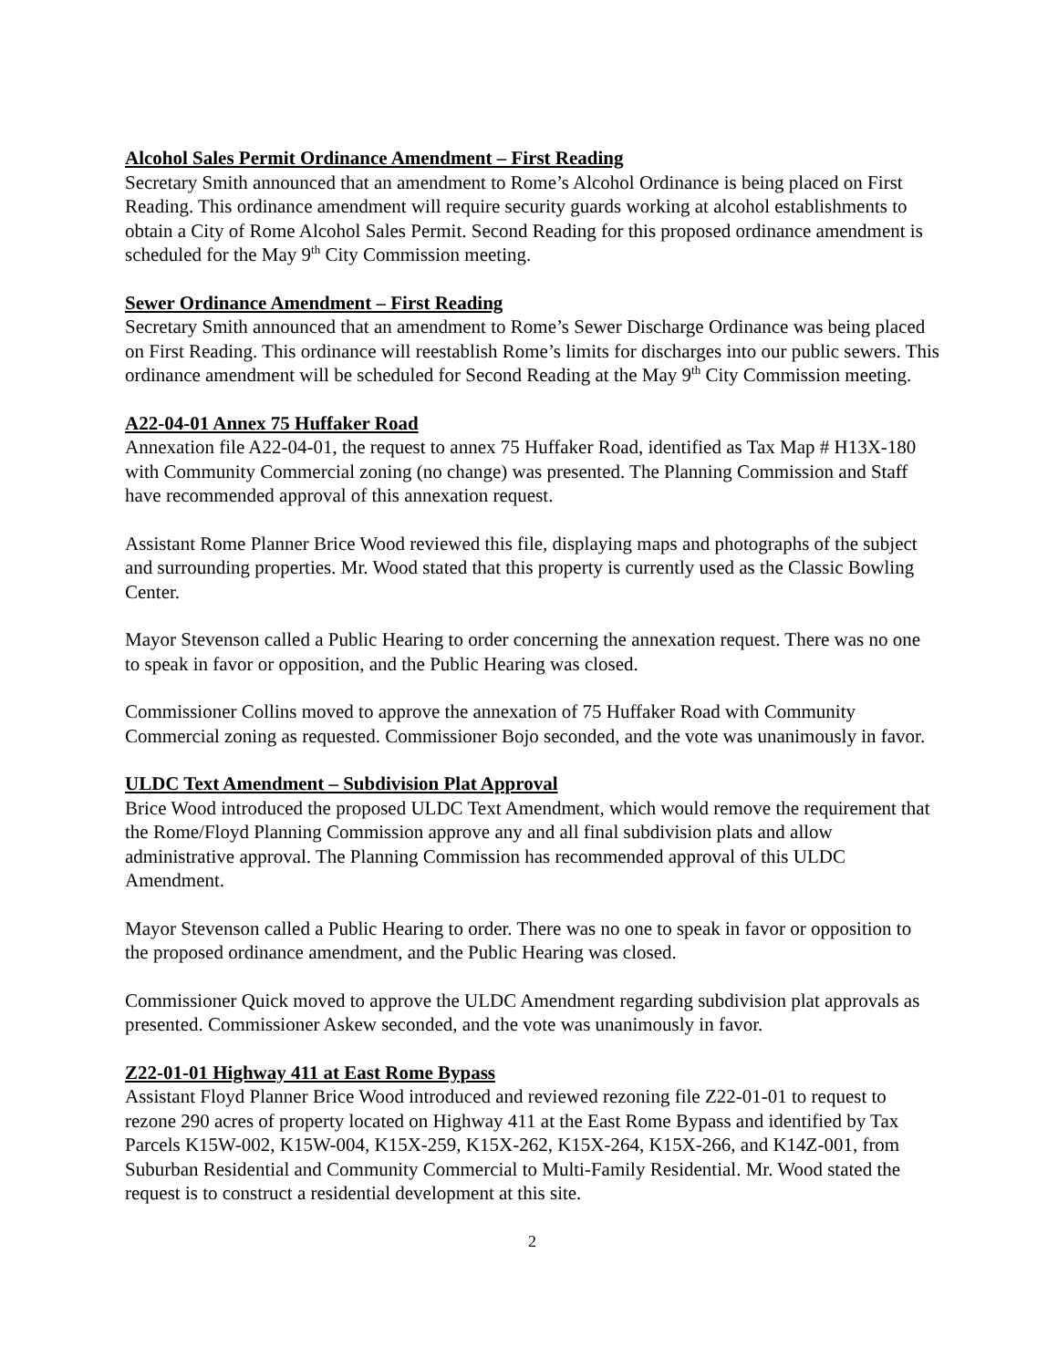Alcohol Sales Permit Ordinance Amendment – First Reading
Secretary Smith announced that an amendment to Rome’s Alcohol Ordinance is being placed on First Reading. This ordinance amendment will require security guards working at alcohol establishments to obtain a City of Rome Alcohol Sales Permit. Second Reading for this proposed ordinance amendment is scheduled for the May 9<sup>th</sup> City Commission meeting.
Sewer Ordinance Amendment – First Reading
Secretary Smith announced that an amendment to Rome’s Sewer Discharge Ordinance was being placed on First Reading. This ordinance will reestablish Rome’s limits for discharges into our public sewers. This ordinance amendment will be scheduled for Second Reading at the May 9<sup>th</sup> City Commission meeting.
A22-04-01 Annex 75 Huffaker Road
Annexation file A22-04-01, the request to annex 75 Huffaker Road, identified as Tax Map # H13X-180 with Community Commercial zoning (no change) was presented. The Planning Commission and Staff have recommended approval of this annexation request.
Assistant Rome Planner Brice Wood reviewed this file, displaying maps and photographs of the subject and surrounding properties. Mr. Wood stated that this property is currently used as the Classic Bowling Center.
Mayor Stevenson called a Public Hearing to order concerning the annexation request. There was no one to speak in favor or opposition, and the Public Hearing was closed.
Commissioner Collins moved to approve the annexation of 75 Huffaker Road with Community Commercial zoning as requested. Commissioner Bojo seconded, and the vote was unanimously in favor.
ULDC Text Amendment – Subdivision Plat Approval
Brice Wood introduced the proposed ULDC Text Amendment, which would remove the requirement that the Rome/Floyd Planning Commission approve any and all final subdivision plats and allow administrative approval. The Planning Commission has recommended approval of this ULDC Amendment.
Mayor Stevenson called a Public Hearing to order. There was no one to speak in favor or opposition to the proposed ordinance amendment, and the Public Hearing was closed.
Commissioner Quick moved to approve the ULDC Amendment regarding subdivision plat approvals as presented. Commissioner Askew seconded, and the vote was unanimously in favor.
Z22-01-01 Highway 411 at East Rome Bypass
Assistant Floyd Planner Brice Wood introduced and reviewed rezoning file Z22-01-01 to request to rezone 290 acres of property located on Highway 411 at the East Rome Bypass and identified by Tax Parcels K15W-002, K15W-004, K15X-259, K15X-262, K15X-264, K15X-266, and K14Z-001, from Suburban Residential and Community Commercial to Multi-Family Residential. Mr. Wood stated the request is to construct a residential development at this site.
2